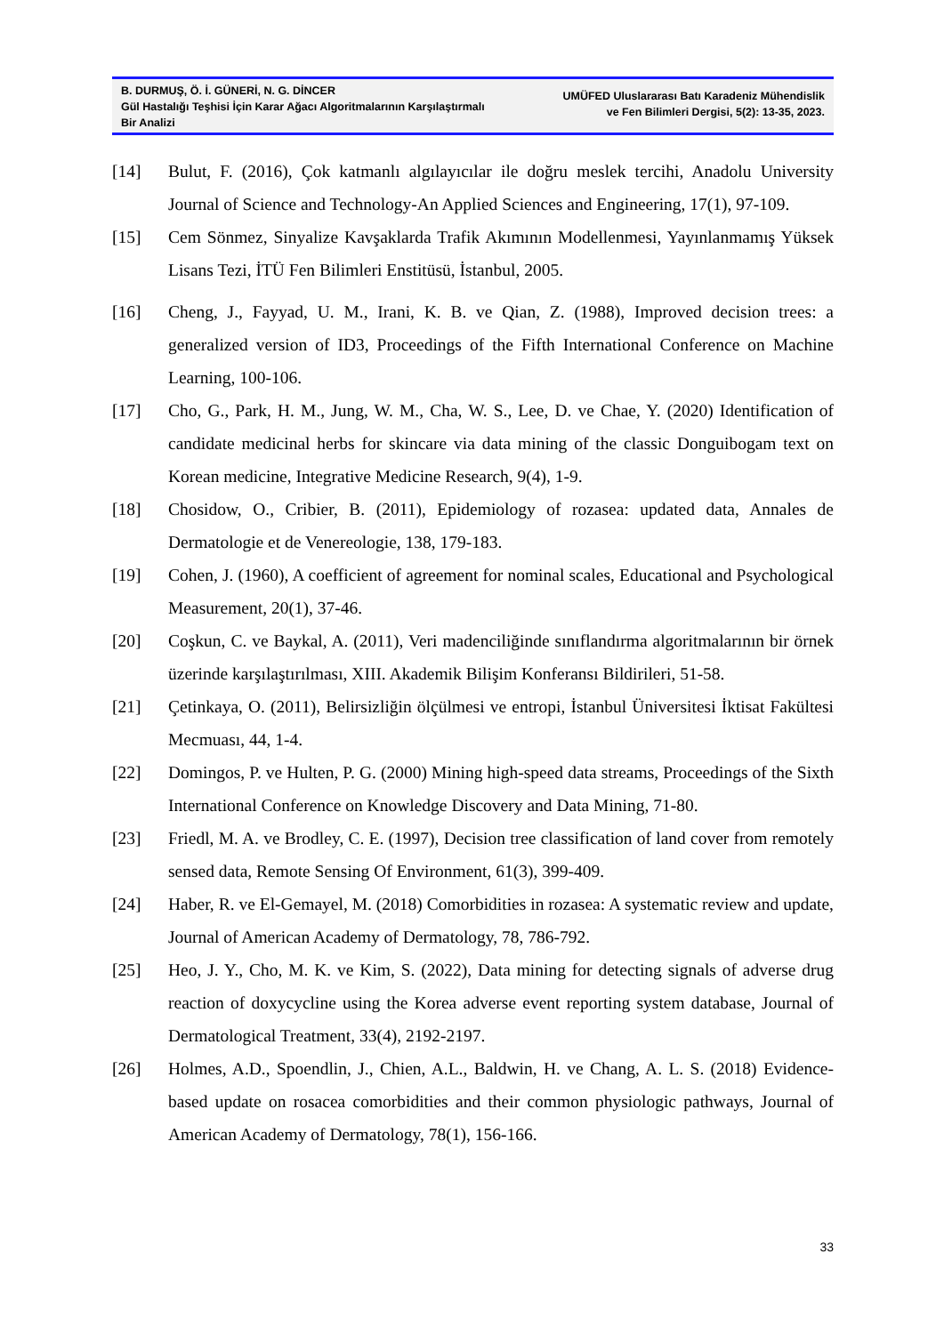B. DURMUŞ, Ö. İ. GÜNERİ, N. G. DİNCER
Gül Hastalığı Teşhisi İçin Karar Ağacı Algoritmalarının Karşılaştırmalı Bir Analizi
UMÜFED Uluslararası Batı Karadeniz Mühendislik
ve Fen Bilimleri Dergisi, 5(2): 13-35, 2023.
[14] Bulut, F. (2016), Çok katmanlı algılayıcılar ile doğru meslek tercihi, Anadolu University Journal of Science and Technology-An Applied Sciences and Engineering, 17(1), 97-109.
[15] Cem Sönmez, Sinyalize Kavşaklarda Trafik Akımının Modellenmesi, Yayınlanmamış Yüksek Lisans Tezi, İTÜ Fen Bilimleri Enstitüsü, İstanbul, 2005.
[16] Cheng, J., Fayyad, U. M., Irani, K. B. ve Qian, Z. (1988), Improved decision trees: a generalized version of ID3, Proceedings of the Fifth International Conference on Machine Learning, 100-106.
[17] Cho, G., Park, H. M., Jung, W. M., Cha, W. S., Lee, D. ve Chae, Y. (2020) Identification of candidate medicinal herbs for skincare via data mining of the classic Donguibogam text on Korean medicine, Integrative Medicine Research, 9(4), 1-9.
[18] Chosidow, O., Cribier, B. (2011), Epidemiology of rozasea: updated data, Annales de Dermatologie et de Venereologie, 138, 179-183.
[19] Cohen, J. (1960), A coefficient of agreement for nominal scales, Educational and Psychological Measurement, 20(1), 37-46.
[20] Coşkun, C. ve Baykal, A. (2011), Veri madenciliğinde sınıflandırma algoritmalarının bir örnek üzerinde karşılaştırılması, XIII. Akademik Bilişim Konferansı Bildirileri, 51-58.
[21] Çetinkaya, O. (2011), Belirsizliğin ölçülmesi ve entropi, İstanbul Üniversitesi İktisat Fakültesi Mecmuası, 44, 1-4.
[22] Domingos, P. ve Hulten, P. G. (2000) Mining high-speed data streams, Proceedings of the Sixth International Conference on Knowledge Discovery and Data Mining, 71-80.
[23] Friedl, M. A. ve Brodley, C. E. (1997), Decision tree classification of land cover from remotely sensed data, Remote Sensing Of Environment, 61(3), 399-409.
[24] Haber, R. ve El-Gemayel, M. (2018) Comorbidities in rozasea: A systematic review and update, Journal of American Academy of Dermatology, 78, 786-792.
[25] Heo, J. Y., Cho, M. K. ve Kim, S. (2022), Data mining for detecting signals of adverse drug reaction of doxycycline using the Korea adverse event reporting system database, Journal of Dermatological Treatment, 33(4), 2192-2197.
[26] Holmes, A.D., Spoendlin, J., Chien, A.L., Baldwin, H. ve Chang, A. L. S. (2018) Evidence-based update on rosacea comorbidities and their common physiologic pathways, Journal of American Academy of Dermatology, 78(1), 156-166.
33